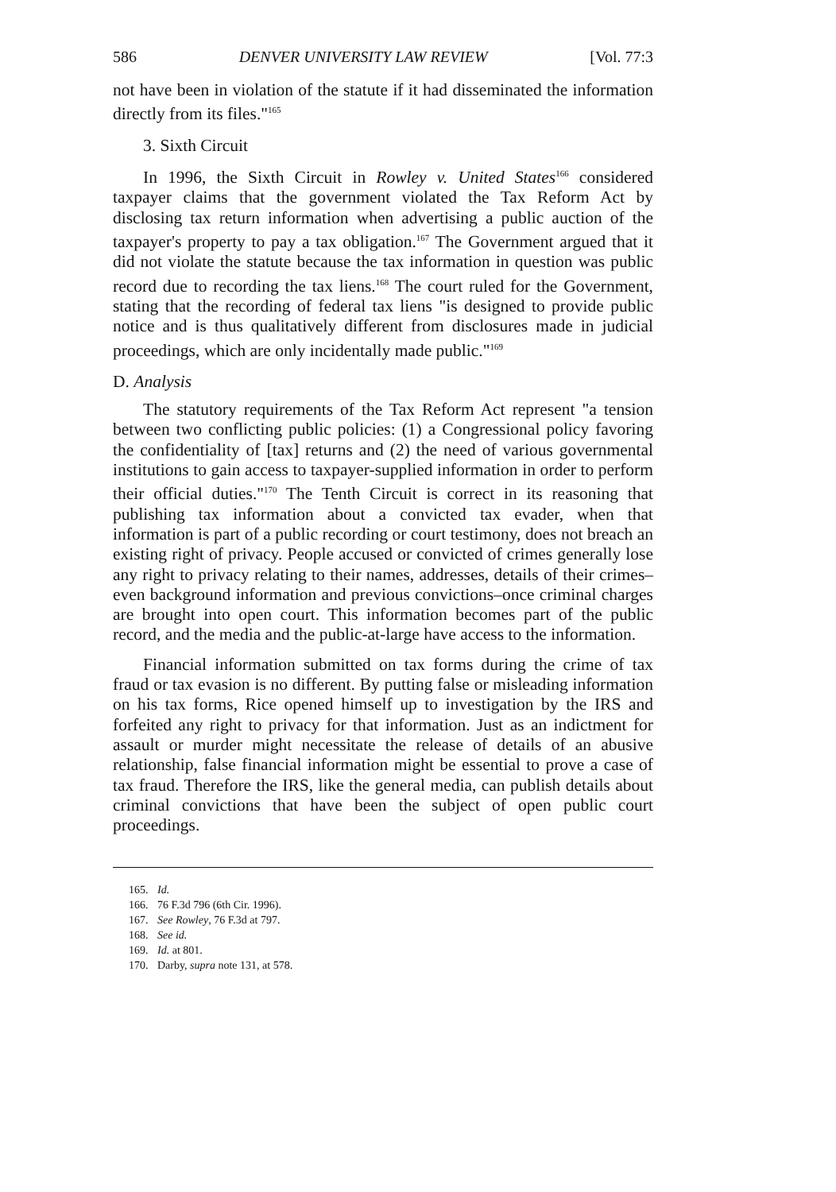586 DENVER UNIVERSITY LAW REVIEW [Vol. 77:3
not have been in violation of the statute if it had disseminated the information directly from its files."<sup>165</sup>
3. Sixth Circuit
In 1996, the Sixth Circuit in Rowley v. United States<sup>166</sup> considered taxpayer claims that the government violated the Tax Reform Act by disclosing tax return information when advertising a public auction of the taxpayer's property to pay a tax obligation.<sup>167</sup> The Government argued that it did not violate the statute because the tax information in question was public record due to recording the tax liens.<sup>168</sup> The court ruled for the Government, stating that the recording of federal tax liens "is designed to provide public notice and is thus qualitatively different from disclosures made in judicial proceedings, which are only incidentally made public."<sup>169</sup>
D. Analysis
The statutory requirements of the Tax Reform Act represent "a tension between two conflicting public policies: (1) a Congressional policy favoring the confidentiality of [tax] returns and (2) the need of various governmental institutions to gain access to taxpayer-supplied information in order to perform their official duties."<sup>170</sup> The Tenth Circuit is correct in its reasoning that publishing tax information about a convicted tax evader, when that information is part of a public recording or court testimony, does not breach an existing right of privacy. People accused or convicted of crimes generally lose any right to privacy relating to their names, addresses, details of their crimes–even background information and previous convictions–once criminal charges are brought into open court. This information becomes part of the public record, and the media and the public-at-large have access to the information.
Financial information submitted on tax forms during the crime of tax fraud or tax evasion is no different. By putting false or misleading information on his tax forms, Rice opened himself up to investigation by the IRS and forfeited any right to privacy for that information. Just as an indictment for assault or murder might necessitate the release of details of an abusive relationship, false financial information might be essential to prove a case of tax fraud. Therefore the IRS, like the general media, can publish details about criminal convictions that have been the subject of open public court proceedings.
165. Id.
166. 76 F.3d 796 (6th Cir. 1996).
167. See Rowley, 76 F.3d at 797.
168. See id.
169. Id. at 801.
170. Darby, supra note 131, at 578.